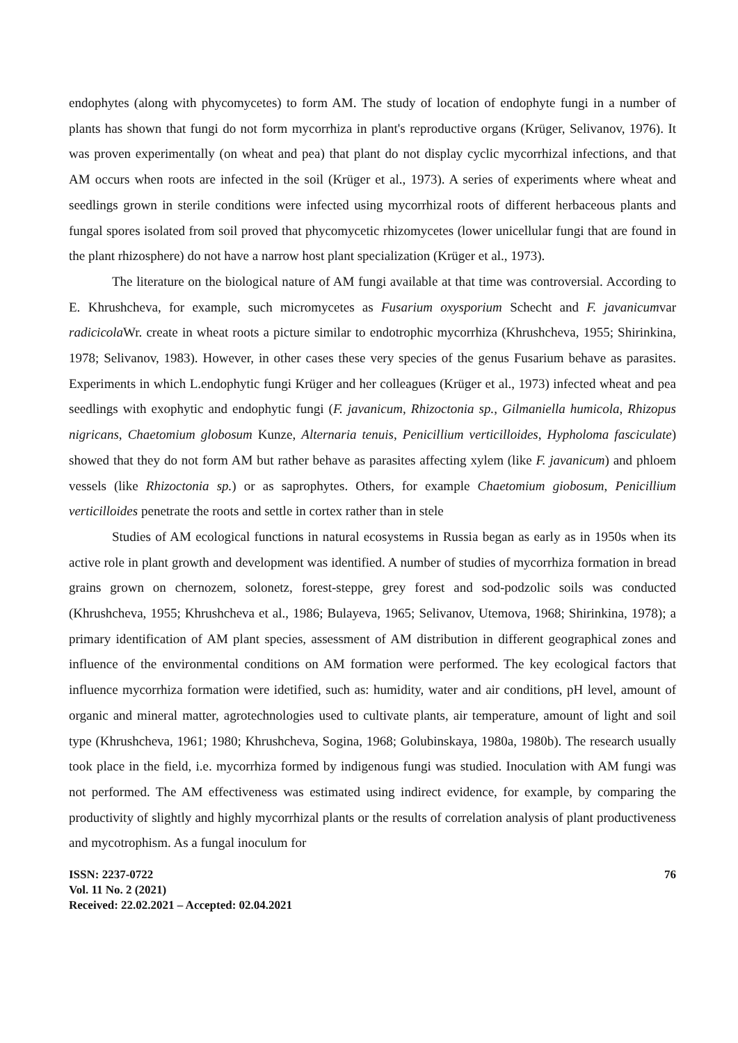endophytes (along with phycomycetes) to form AM. The study of location of endophyte fungi in a number of plants has shown that fungi do not form mycorrhiza in plant's reproductive organs (Krüger, Selivanov, 1976). It was proven experimentally (on wheat and pea) that plant do not display cyclic mycorrhizal infections, and that AM occurs when roots are infected in the soil (Krüger et al., 1973). A series of experiments where wheat and seedlings grown in sterile conditions were infected using mycorrhizal roots of different herbaceous plants and fungal spores isolated from soil proved that phycomycetic rhizomycetes (lower unicellular fungi that are found in the plant rhizosphere) do not have a narrow host plant specialization (Krüger et al., 1973).
The literature on the biological nature of AM fungi available at that time was controversial. According to E. Khrushcheva, for example, such micromycetes as Fusarium oxysporium Schecht and F. javanicumvar radicicola Wr. create in wheat roots a picture similar to endotrophic mycorrhiza (Khrushcheva, 1955; Shirinkina, 1978; Selivanov, 1983). However, in other cases these very species of the genus Fusarium behave as parasites. Experiments in which L.endophytic fungi Krüger and her colleagues (Krüger et al., 1973) infected wheat and pea seedlings with exophytic and endophytic fungi (F. javanicum, Rhizoctonia sp., Gilmaniella humicola, Rhizopus nigricans, Chaetomium globosum Kunze, Alternaria tenuis, Penicillium verticilloides, Hypholoma fasciculate) showed that they do not form AM but rather behave as parasites affecting xylem (like F. javanicum) and phloem vessels (like Rhizoctonia sp.) or as saprophytes. Others, for example Chaetomium giobosum, Penicillium verticilloides penetrate the roots and settle in cortex rather than in stele
Studies of AM ecological functions in natural ecosystems in Russia began as early as in 1950s when its active role in plant growth and development was identified. A number of studies of mycorrhiza formation in bread grains grown on chernozem, solonetz, forest-steppe, grey forest and sod-podzolic soils was conducted (Khrushcheva, 1955; Khrushcheva et al., 1986; Bulayeva, 1965; Selivanov, Utemova, 1968; Shirinkina, 1978); a primary identification of AM plant species, assessment of AM distribution in different geographical zones and influence of the environmental conditions on AM formation were performed. The key ecological factors that influence mycorrhiza formation were idetified, such as: humidity, water and air conditions, pH level, amount of organic and mineral matter, agrotechnologies used to cultivate plants, air temperature, amount of light and soil type (Khrushcheva, 1961; 1980; Khrushcheva, Sogina, 1968; Golubinskaya, 1980a, 1980b). The research usually took place in the field, i.e. mycorrhiza formed by indigenous fungi was studied. Inoculation with AM fungi was not performed. The AM effectiveness was estimated using indirect evidence, for example, by comparing the productivity of slightly and highly mycorrhizal plants or the results of correlation analysis of plant productiveness and mycotrophism. As a fungal inoculum for
ISSN: 2237-0722
Vol. 11 No. 2 (2021)
Received: 22.02.2021 – Accepted: 02.04.2021
76